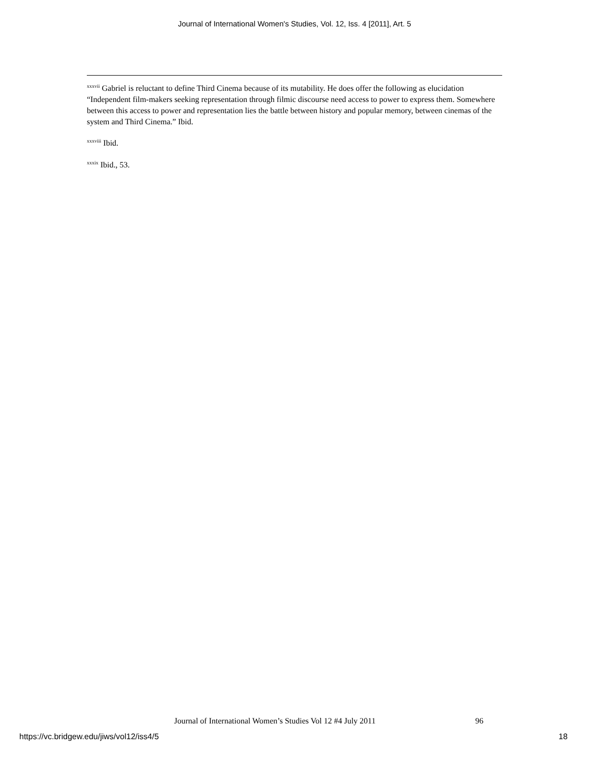Journal of International Women's Studies, Vol. 12, Iss. 4 [2011], Art. 5
<sup>xxxvii</sup> Gabriel is reluctant to define Third Cinema because of its mutability. He does offer the following as elucidation “Independent film-makers seeking representation through filmic discourse need access to power to express them. Somewhere between this access to power and representation lies the battle between history and popular memory, between cinemas of the system and Third Cinema.” Ibid.
<sup>xxxviii</sup> Ibid.
<sup>xxxix</sup> Ibid., 53.
Journal of International Women’s Studies Vol 12 #4 July 2011
96
https://vc.bridgew.edu/jiws/vol12/iss4/5
18